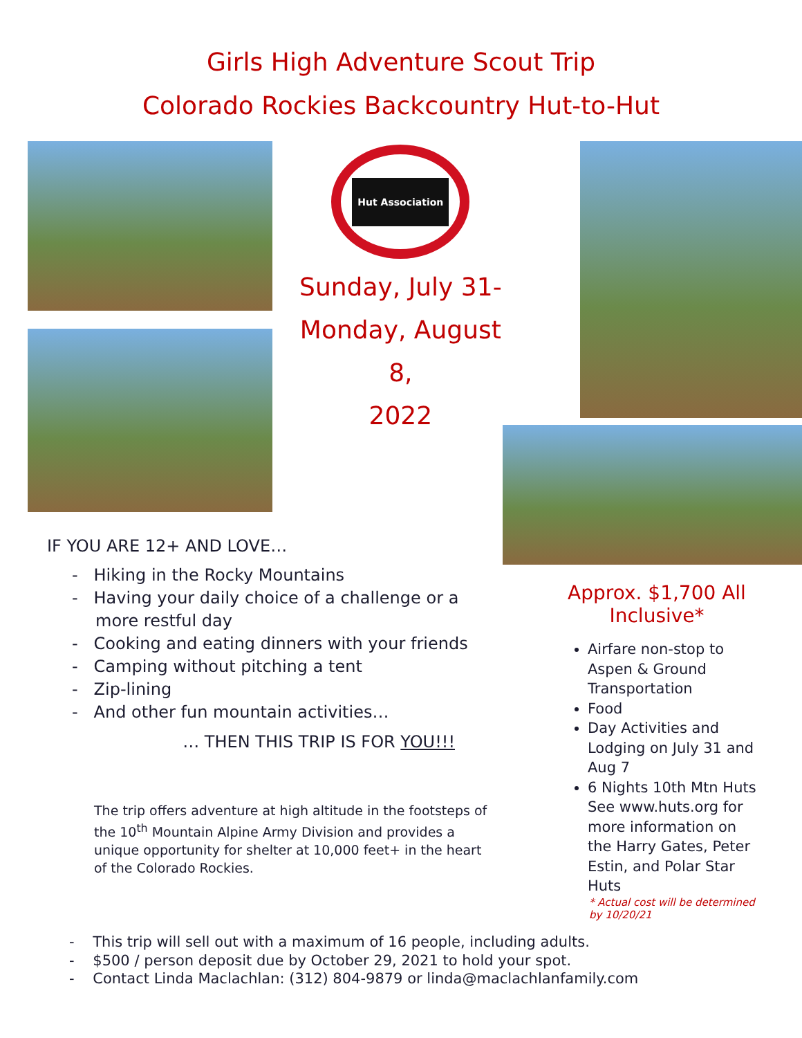Girls High Adventure Scout Trip
Colorado Rockies Backcountry Hut-to-Hut
Hut Association
Sunday, July 31-
Monday, August 8,
2022
IF YOU ARE 12+ AND LOVE…
- Hiking in the Rocky Mountains
- Having your daily choice of a challenge or a more restful day
- Cooking and eating dinners with your friends
- Camping without pitching a tent
- Zip-lining
- And other fun mountain activities…
… THEN THIS TRIP IS FOR YOU!!!
The trip offers adventure at high altitude in the footsteps of the 10<sup>th</sup> Mountain Alpine Army Division and provides a unique opportunity for shelter at 10,000 feet+ in the heart of the Colorado Rockies.
Approx. $1,700 All Inclusive*
Airfare non-stop to Aspen & Ground Transportation
Food
Day Activities and Lodging on July 31 and Aug 7
6 Nights 10th Mtn Huts See www.huts.org for more information on the Harry Gates, Peter Estin, and Polar Star Huts
* Actual cost will be determined by 10/20/21
- This trip will sell out with a maximum of 16 people, including adults.
- $500 / person deposit due by October 29, 2021 to hold your spot.
- Contact Linda Maclachlan: (312) 804-9879 or linda@maclachlanfamily.com